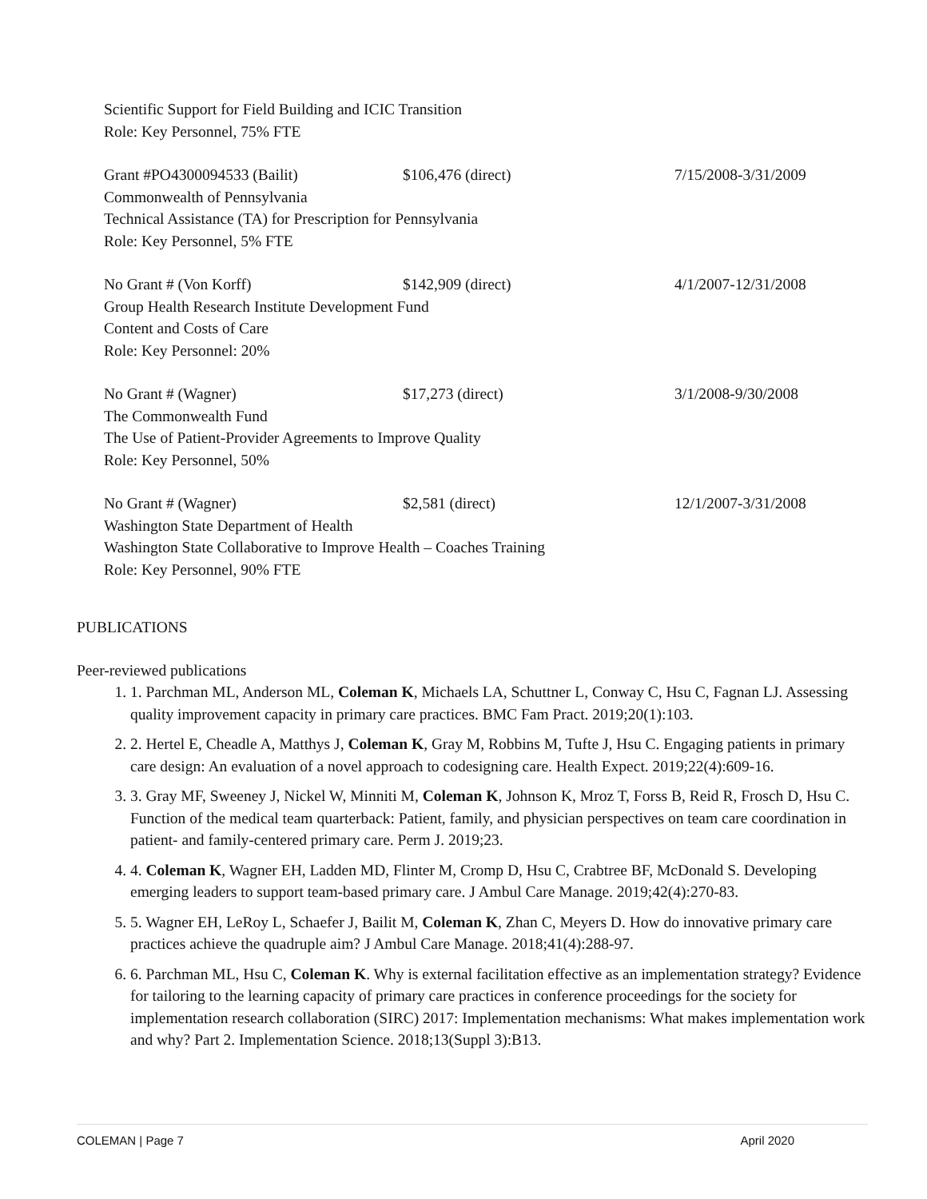Scientific Support for Field Building and ICIC Transition
Role: Key Personnel, 75% FTE
Grant #PO4300094533 (Bailit) $106,476 (direct) 7/15/2008-3/31/2009
Commonwealth of Pennsylvania
Technical Assistance (TA) for Prescription for Pennsylvania
Role: Key Personnel, 5% FTE
No Grant # (Von Korff) $142,909 (direct) 4/1/2007-12/31/2008
Group Health Research Institute Development Fund
Content and Costs of Care
Role: Key Personnel: 20%
No Grant # (Wagner) $17,273 (direct) 3/1/2008-9/30/2008
The Commonwealth Fund
The Use of Patient-Provider Agreements to Improve Quality
Role: Key Personnel, 50%
No Grant # (Wagner) $2,581 (direct) 12/1/2007-3/31/2008
Washington State Department of Health
Washington State Collaborative to Improve Health – Coaches Training
Role: Key Personnel, 90% FTE
PUBLICATIONS
Peer-reviewed publications
1. 1. Parchman ML, Anderson ML, Coleman K, Michaels LA, Schuttner L, Conway C, Hsu C, Fagnan LJ. Assessing quality improvement capacity in primary care practices. BMC Fam Pract. 2019;20(1):103.
2. 2. Hertel E, Cheadle A, Matthys J, Coleman K, Gray M, Robbins M, Tufte J, Hsu C. Engaging patients in primary care design: An evaluation of a novel approach to codesigning care. Health Expect. 2019;22(4):609-16.
3. 3. Gray MF, Sweeney J, Nickel W, Minniti M, Coleman K, Johnson K, Mroz T, Forss B, Reid R, Frosch D, Hsu C. Function of the medical team quarterback: Patient, family, and physician perspectives on team care coordination in patient- and family-centered primary care. Perm J. 2019;23.
4. 4. Coleman K, Wagner EH, Ladden MD, Flinter M, Cromp D, Hsu C, Crabtree BF, McDonald S. Developing emerging leaders to support team-based primary care. J Ambul Care Manage. 2019;42(4):270-83.
5. 5. Wagner EH, LeRoy L, Schaefer J, Bailit M, Coleman K, Zhan C, Meyers D. How do innovative primary care practices achieve the quadruple aim? J Ambul Care Manage. 2018;41(4):288-97.
6. 6. Parchman ML, Hsu C, Coleman K. Why is external facilitation effective as an implementation strategy? Evidence for tailoring to the learning capacity of primary care practices in conference proceedings for the society for implementation research collaboration (SIRC) 2017: Implementation mechanisms: What makes implementation work and why? Part 2. Implementation Science. 2018;13(Suppl 3):B13.
COLEMAN | Page 7 April 2020